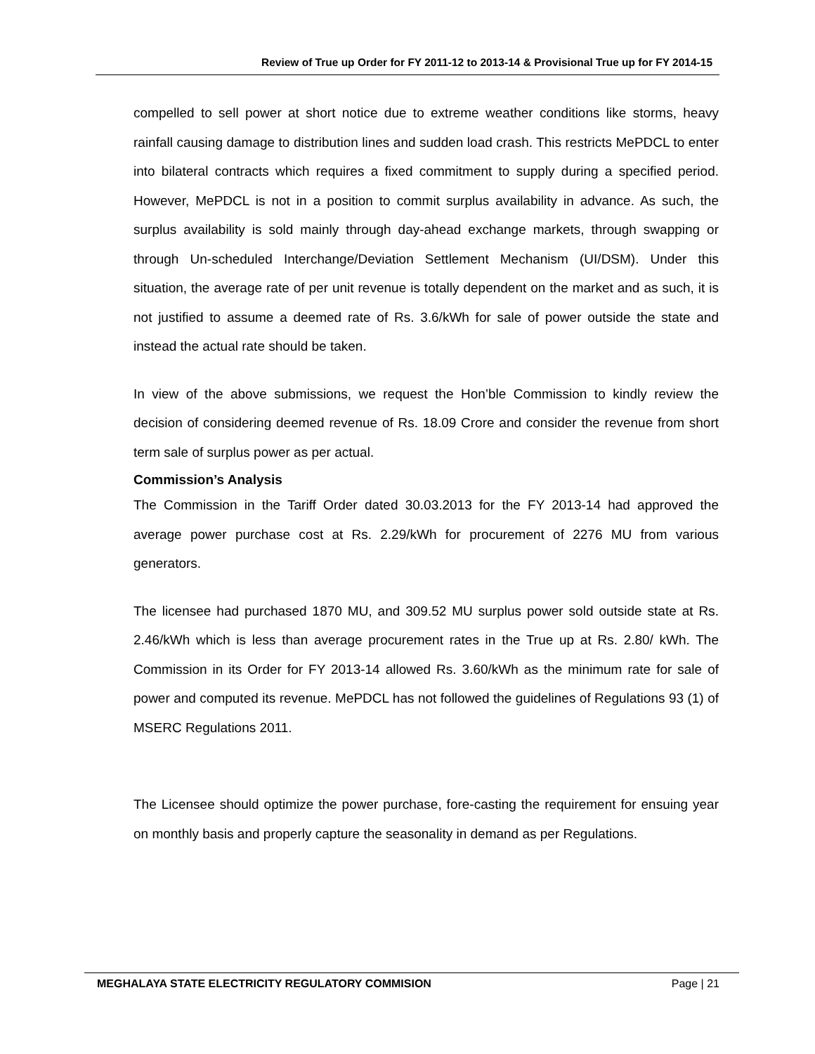Review of True up Order for FY 2011-12 to 2013-14 & Provisional True up for FY 2014-15
compelled to sell power at short notice due to extreme weather conditions like storms, heavy rainfall causing damage to distribution lines and sudden load crash. This restricts MePDCL to enter into bilateral contracts which requires a fixed commitment to supply during a specified period. However, MePDCL is not in a position to commit surplus availability in advance. As such, the surplus availability is sold mainly through day-ahead exchange markets, through swapping or through Un-scheduled Interchange/Deviation Settlement Mechanism (UI/DSM). Under this situation, the average rate of per unit revenue is totally dependent on the market and as such, it is not justified to assume a deemed rate of Rs. 3.6/kWh for sale of power outside the state and instead the actual rate should be taken.
In view of the above submissions, we request the Hon’ble Commission to kindly review the decision of considering deemed revenue of Rs. 18.09 Crore and consider the revenue from short term sale of surplus power as per actual.
Commission’s Analysis
The Commission in the Tariff Order dated 30.03.2013 for the FY 2013-14 had approved the average power purchase cost at Rs. 2.29/kWh for procurement of 2276 MU from various generators.
The licensee had purchased 1870 MU, and 309.52 MU surplus power sold outside state at Rs. 2.46/kWh which is less than average procurement rates in the True up at Rs. 2.80/ kWh. The Commission in its Order for FY 2013-14 allowed Rs. 3.60/kWh as the minimum rate for sale of power and computed its revenue. MePDCL has not followed the guidelines of Regulations 93 (1) of MSERC Regulations 2011.
The Licensee should optimize the power purchase, fore-casting the requirement for ensuing year on monthly basis and properly capture the seasonality in demand as per Regulations.
MEGHALAYA STATE ELECTRICITY REGULATORY COMMISION Page | 21